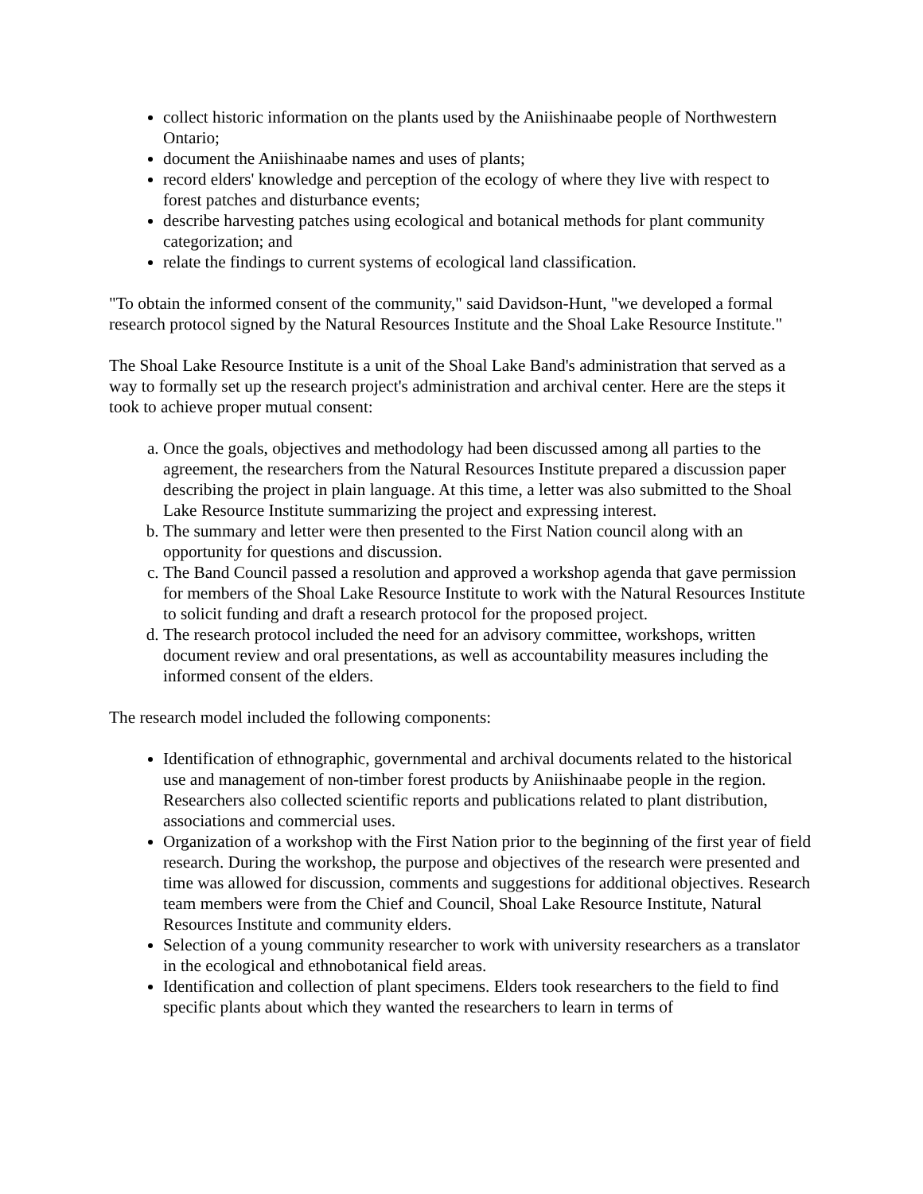collect historic information on the plants used by the Aniishinaabe people of Northwestern Ontario;
document the Aniishinaabe names and uses of plants;
record elders' knowledge and perception of the ecology of where they live with respect to forest patches and disturbance events;
describe harvesting patches using ecological and botanical methods for plant community categorization; and
relate the findings to current systems of ecological land classification.
"To obtain the informed consent of the community," said Davidson-Hunt, "we developed a formal research protocol signed by the Natural Resources Institute and the Shoal Lake Resource Institute."
The Shoal Lake Resource Institute is a unit of the Shoal Lake Band's administration that served as a way to formally set up the research project's administration and archival center. Here are the steps it took to achieve proper mutual consent:
a. Once the goals, objectives and methodology had been discussed among all parties to the agreement, the researchers from the Natural Resources Institute prepared a discussion paper describing the project in plain language. At this time, a letter was also submitted to the Shoal Lake Resource Institute summarizing the project and expressing interest.
b. The summary and letter were then presented to the First Nation council along with an opportunity for questions and discussion.
c. The Band Council passed a resolution and approved a workshop agenda that gave permission for members of the Shoal Lake Resource Institute to work with the Natural Resources Institute to solicit funding and draft a research protocol for the proposed project.
d. The research protocol included the need for an advisory committee, workshops, written document review and oral presentations, as well as accountability measures including the informed consent of the elders.
The research model included the following components:
Identification of ethnographic, governmental and archival documents related to the historical use and management of non-timber forest products by Aniishinaabe people in the region. Researchers also collected scientific reports and publications related to plant distribution, associations and commercial uses.
Organization of a workshop with the First Nation prior to the beginning of the first year of field research. During the workshop, the purpose and objectives of the research were presented and time was allowed for discussion, comments and suggestions for additional objectives. Research team members were from the Chief and Council, Shoal Lake Resource Institute, Natural Resources Institute and community elders.
Selection of a young community researcher to work with university researchers as a translator in the ecological and ethnobotanical field areas.
Identification and collection of plant specimens. Elders took researchers to the field to find specific plants about which they wanted the researchers to learn in terms of